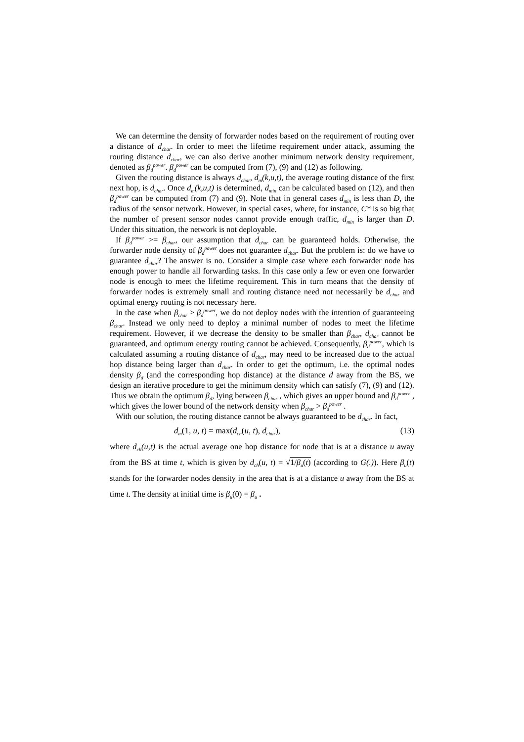We can determine the density of forwarder nodes based on the requirement of routing over a distance of d<sub>char</sub>. In order to meet the lifetime requirement under attack, assuming the routing distance d<sub>char</sub>, we can also derive another minimum network density requirement, denoted as β<sub>d</sub><sup>power</sup>. β<sub>d</sub><sup>power</sup> can be computed from (7), (9) and (12) as following.
Given the routing distance is always d<sub>char</sub>, d<sub>m</sub>(k,u,t), the average routing distance of the first next hop, is d<sub>char</sub>. Once d<sub>m</sub>(k,u,t) is determined, d<sub>min</sub> can be calculated based on (12), and then β<sub>d</sub><sup>power</sup> can be computed from (7) and (9). Note that in general cases d<sub>min</sub> is less than D, the radius of the sensor network. However, in special cases, where, for instance, C* is so big that the number of present sensor nodes cannot provide enough traffic, d<sub>min</sub> is larger than D. Under this situation, the network is not deployable.
If β<sub>d</sub><sup>power</sup> >= β<sub>char</sub>, our assumption that d<sub>char</sub> can be guaranteed holds. Otherwise, the forwarder node density of β<sub>d</sub><sup>power</sup> does not guarantee d<sub>char</sub>. But the problem is: do we have to guarantee d<sub>char</sub>? The answer is no. Consider a simple case where each forwarder node has enough power to handle all forwarding tasks. In this case only a few or even one forwarder node is enough to meet the lifetime requirement. This in turn means that the density of forwarder nodes is extremely small and routing distance need not necessarily be d<sub>char</sub> and optimal energy routing is not necessary here.
In the case when β<sub>char</sub> > β<sub>d</sub><sup>power</sup>, we do not deploy nodes with the intention of guaranteeing β<sub>char</sub>. Instead we only need to deploy a minimal number of nodes to meet the lifetime requirement. However, if we decrease the density to be smaller than β<sub>char</sub>, d<sub>char</sub> cannot be guaranteed, and optimum energy routing cannot be achieved. Consequently, β<sub>d</sub><sup>power</sup>, which is calculated assuming a routing distance of d<sub>char</sub>, may need to be increased due to the actual hop distance being larger than d<sub>char</sub>. In order to get the optimum, i.e. the optimal nodes density β<sub>d</sub> (and the corresponding hop distance) at the distance d away from the BS, we design an iterative procedure to get the minimum density which can satisfy (7), (9) and (12). Thus we obtain the optimum β<sub>d</sub>, lying between β<sub>char</sub> , which gives an upper bound and β<sub>d</sub><sup>power</sup> , which gives the lower bound of the network density when β<sub>char</sub> > β<sub>d</sub><sup>power</sup> .
With our solution, the routing distance cannot be always guaranteed to be d<sub>char</sub>. In fact,
d<sub>m</sub>(1, u, t) = max(d<sub>ch</sub>(u, t), d<sub>char</sub>), (13)
where d<sub>ch</sub>(u,t) is the actual average one hop distance for node that is at a distance u away from the BS at time t, which is given by d<sub>ch</sub>(u, t) = √1/β<sub>u</sub>(t) (according to G(.)). Here β<sub>u</sub>(t) stands for the forwarder nodes density in the area that is at a distance u away from the BS at time t. The density at initial time is β<sub>u</sub>(0) = β<sub>u</sub> .